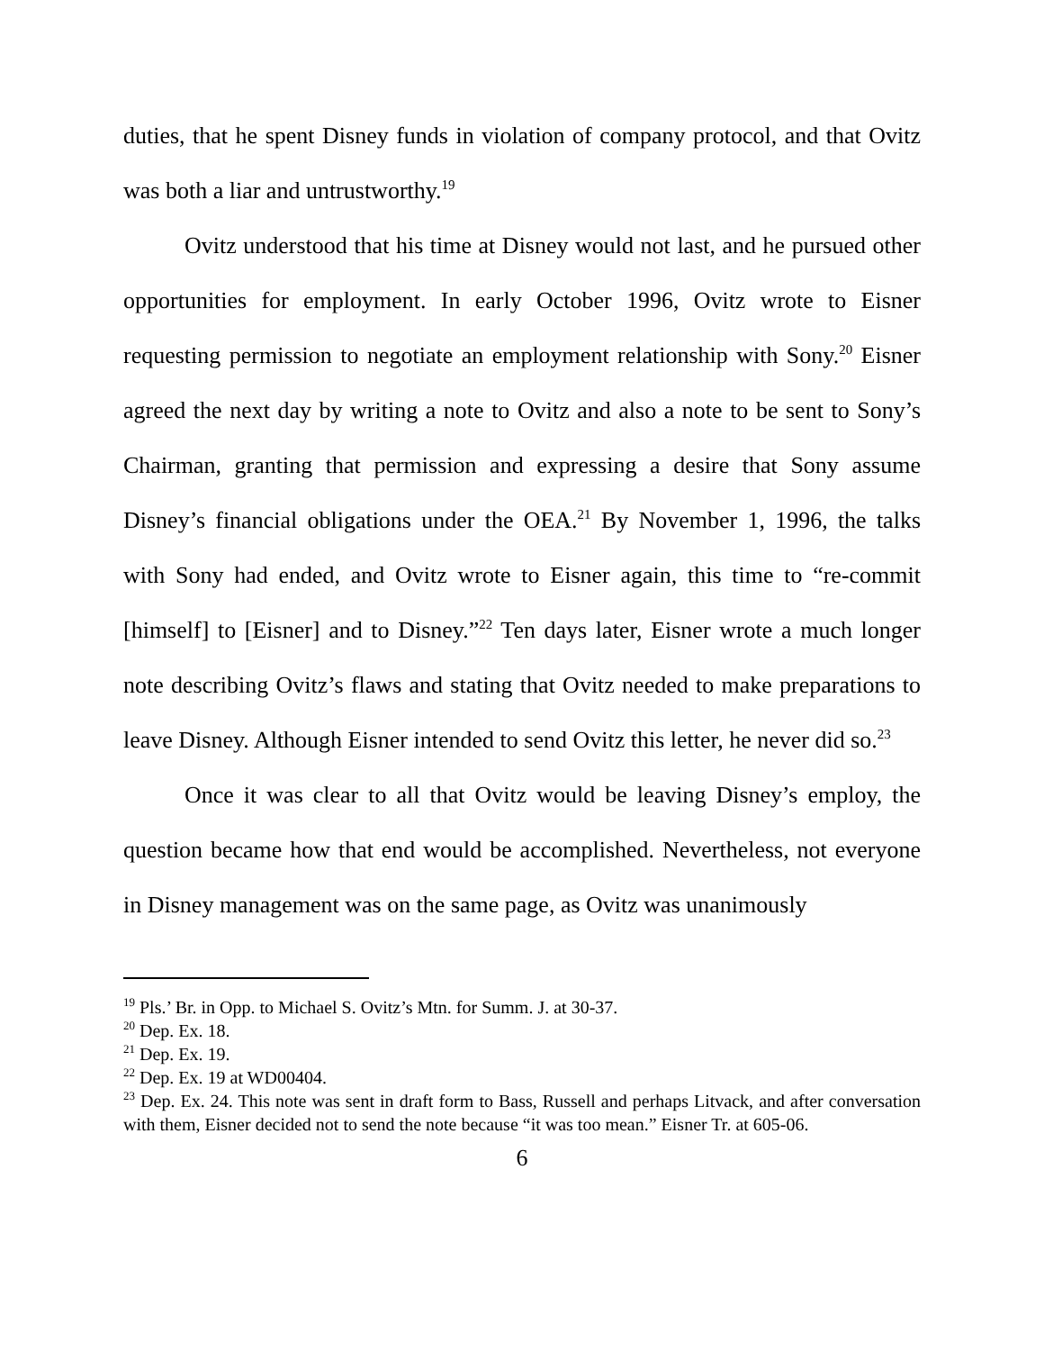duties, that he spent Disney funds in violation of company protocol, and that Ovitz was both a liar and untrustworthy.<sup>19</sup>
Ovitz understood that his time at Disney would not last, and he pursued other opportunities for employment. In early October 1996, Ovitz wrote to Eisner requesting permission to negotiate an employment relationship with Sony.<sup>20</sup> Eisner agreed the next day by writing a note to Ovitz and also a note to be sent to Sony’s Chairman, granting that permission and expressing a desire that Sony assume Disney’s financial obligations under the OEA.<sup>21</sup> By November 1, 1996, the talks with Sony had ended, and Ovitz wrote to Eisner again, this time to “re-commit [himself] to [Eisner] and to Disney.”<sup>22</sup> Ten days later, Eisner wrote a much longer note describing Ovitz’s flaws and stating that Ovitz needed to make preparations to leave Disney. Although Eisner intended to send Ovitz this letter, he never did so.<sup>23</sup>
Once it was clear to all that Ovitz would be leaving Disney’s employ, the question became how that end would be accomplished. Nevertheless, not everyone in Disney management was on the same page, as Ovitz was unanimously
<sup>19</sup> Pls.’ Br. in Opp. to Michael S. Ovitz’s Mtn. for Summ. J. at 30-37.
<sup>20</sup> Dep. Ex. 18.
<sup>21</sup> Dep. Ex. 19.
<sup>22</sup> Dep. Ex. 19 at WD00404.
<sup>23</sup> Dep. Ex. 24. This note was sent in draft form to Bass, Russell and perhaps Litvack, and after conversation with them, Eisner decided not to send the note because “it was too mean.” Eisner Tr. at 605-06.
6